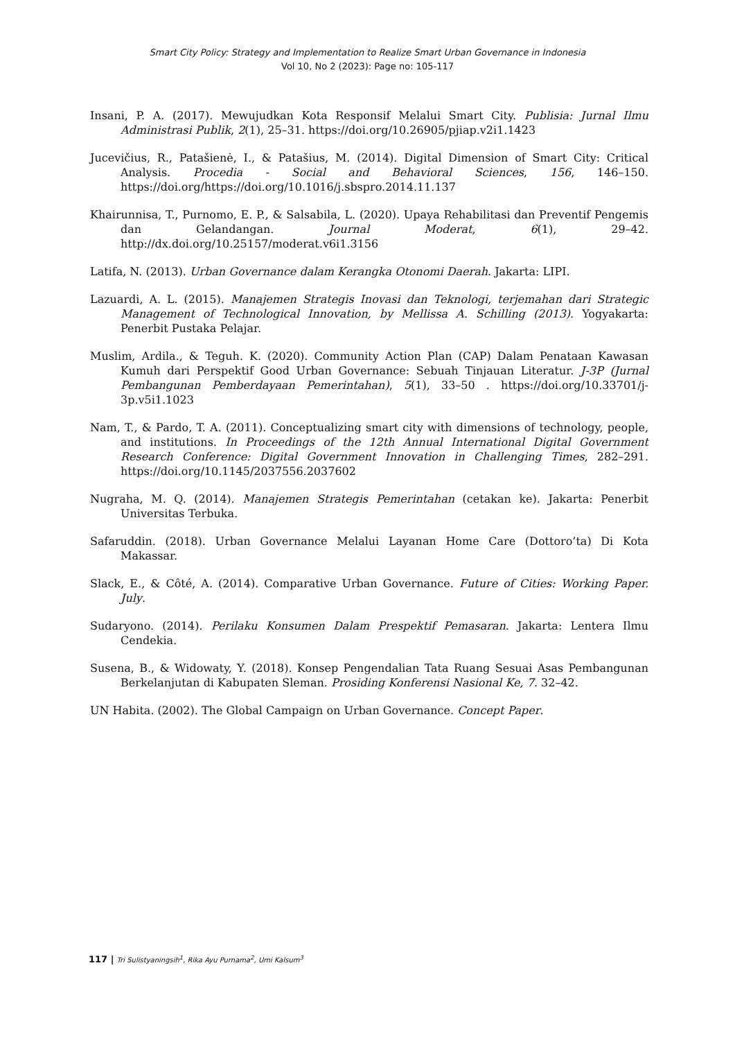Smart City Policy: Strategy and Implementation to Realize Smart Urban Governance in Indonesia
Vol 10, No 2 (2023): Page no: 105-117
Insani, P. A. (2017). Mewujudkan Kota Responsif Melalui Smart City. Publisia: Jurnal Ilmu Administrasi Publik, 2(1), 25–31. https://doi.org/10.26905/pjiap.v2i1.1423
Jucevičius, R., Patašienė, I., & Patašius, M. (2014). Digital Dimension of Smart City: Critical Analysis. Procedia - Social and Behavioral Sciences, 156, 146–150. https://doi.org/https://doi.org/10.1016/j.sbspro.2014.11.137
Khairunnisa, T., Purnomo, E. P., & Salsabila, L. (2020). Upaya Rehabilitasi dan Preventif Pengemis dan Gelandangan. Journal Moderat, 6(1), 29–42. http://dx.doi.org/10.25157/moderat.v6i1.3156
Latifa, N. (2013). Urban Governance dalam Kerangka Otonomi Daerah. Jakarta: LIPI.
Lazuardi, A. L. (2015). Manajemen Strategis Inovasi dan Teknologi, terjemahan dari Strategic Management of Technological Innovation, by Mellissa A. Schilling (2013). Yogyakarta: Penerbit Pustaka Pelajar.
Muslim, Ardila., & Teguh. K. (2020). Community Action Plan (CAP) Dalam Penataan Kawasan Kumuh dari Perspektif Good Urban Governance: Sebuah Tinjauan Literatur. J-3P (Jurnal Pembangunan Pemberdayaan Pemerintahan), 5(1), 33–50 . https://doi.org/10.33701/j-3p.v5i1.1023
Nam, T., & Pardo, T. A. (2011). Conceptualizing smart city with dimensions of technology, people, and institutions. In Proceedings of the 12th Annual International Digital Government Research Conference: Digital Government Innovation in Challenging Times, 282–291. https://doi.org/10.1145/2037556.2037602
Nugraha, M. Q. (2014). Manajemen Strategis Pemerintahan (cetakan ke). Jakarta: Penerbit Universitas Terbuka.
Safaruddin. (2018). Urban Governance Melalui Layanan Home Care (Dottoro’ta) Di Kota Makassar.
Slack, E., & Côté, A. (2014). Comparative Urban Governance. Future of Cities: Working Paper. July.
Sudaryono. (2014). Perilaku Konsumen Dalam Prespektif Pemasaran. Jakarta: Lentera Ilmu Cendekia.
Susena, B., & Widowaty, Y. (2018). Konsep Pengendalian Tata Ruang Sesuai Asas Pembangunan Berkelanjutan di Kabupaten Sleman. Prosiding Konferensi Nasional Ke, 7. 32–42.
UN Habita. (2002). The Global Campaign on Urban Governance. Concept Paper.
117 | Tri Sulistyaningsih<sup>1</sup>, Rika Ayu Purnama<sup>2</sup>, Umi Kalsum<sup>3</sup>